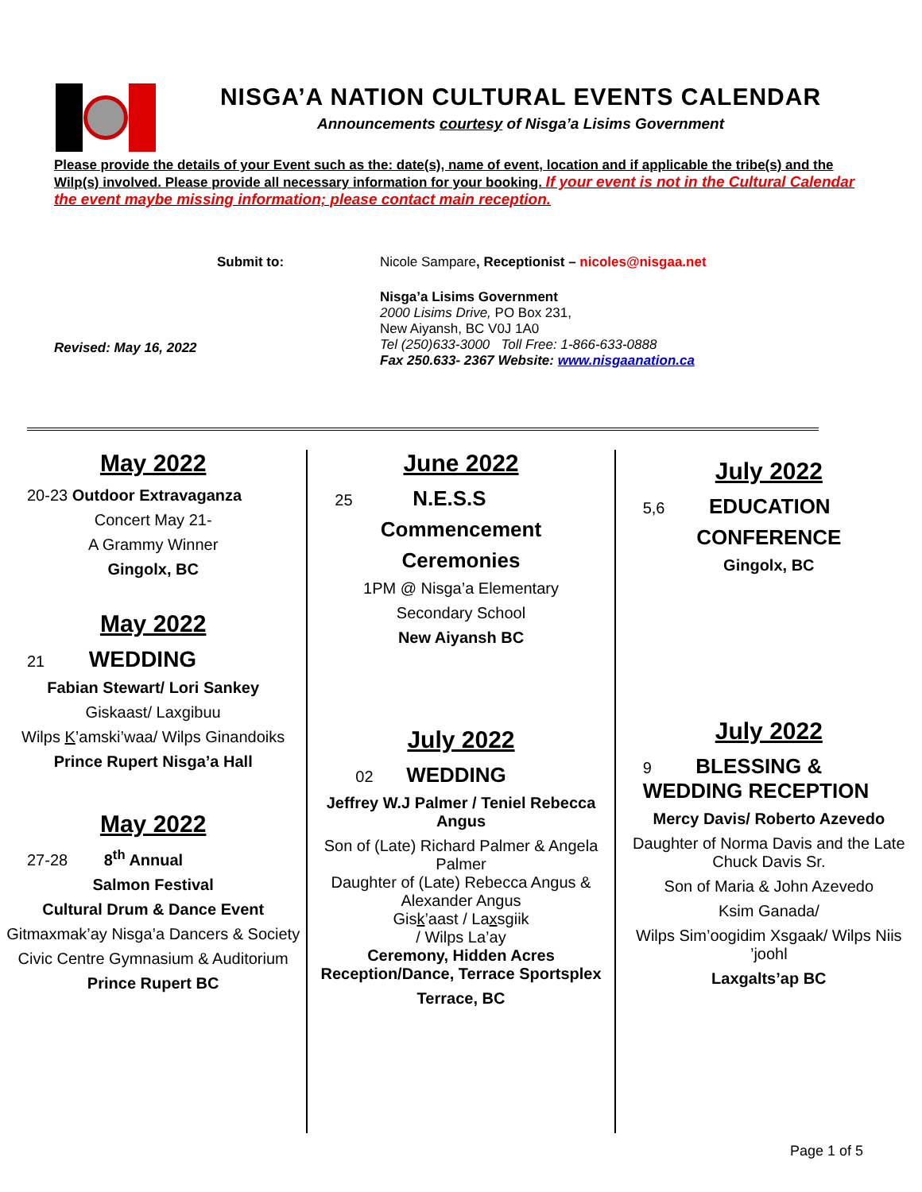NISGA’A NATION CULTURAL EVENTS CALENDAR
Announcements courtesy of Nisga’a Lisims Government
Please provide the details of your Event such as the: date(s), name of event, location and if applicable the tribe(s) and the Wilp(s) involved. Please provide all necessary information for your booking. If your event is not in the Cultural Calendar the event maybe missing information; please contact main reception.
Submit to: Nicole Sampare, Receptionist – nicoles@nisgaa.net
Revised: May 16, 2022
Nisga’a Lisims Government
2000 Lisims Drive, PO Box 231,
New Aiyansh, BC V0J 1A0
Tel (250)633-3000 Toll Free: 1-866-633-0888
Fax 250.633- 2367 Website: www.nisgaanation.ca
May 2022
20-23 Outdoor Extravaganza
Concert May 21-
A Grammy Winner
Gingolx, BC
May 2022
21 WEDDING
Fabian Stewart/ Lori Sankey
Giskaast/ Laxgibuu
Wilps K’amski’waa/ Wilps Ginandoiks
Prince Rupert Nisga’a Hall
May 2022
27-28 8<sup>th</sup> Annual
Salmon Festival
Cultural Drum & Dance Event
Gitmaxmak’ay Nisga’a Dancers & Society
Civic Centre Gymnasium & Auditorium
Prince Rupert BC
June 2022
25 N.E.S.S
Commencement
Ceremonies
1PM @ Nisga’a Elementary
Secondary School
New Aiyansh BC
July 2022
02 WEDDING
Jeffrey W.J Palmer / Teniel Rebecca Angus
Son of (Late) Richard Palmer & Angela Palmer
Daughter of (Late) Rebecca Angus & Alexander Angus
Gisk’aast / Laxsgiik
/ Wilps La’ay
Ceremony, Hidden Acres Reception/Dance, Terrace Sportsplex
Terrace, BC
July 2022
5,6 EDUCATION
CONFERENCE
Gingolx, BC
July 2022
9 BLESSING &
WEDDING RECEPTION
Mercy Davis/ Roberto Azevedo
Daughter of Norma Davis and the Late Chuck Davis Sr.
Son of Maria & John Azevedo
Ksim Ganada/
Wilps Sim’oogidim Xsgaak/ Wilps Niis ’joohl
Laxgalts’ap BC
Page 1 of 5